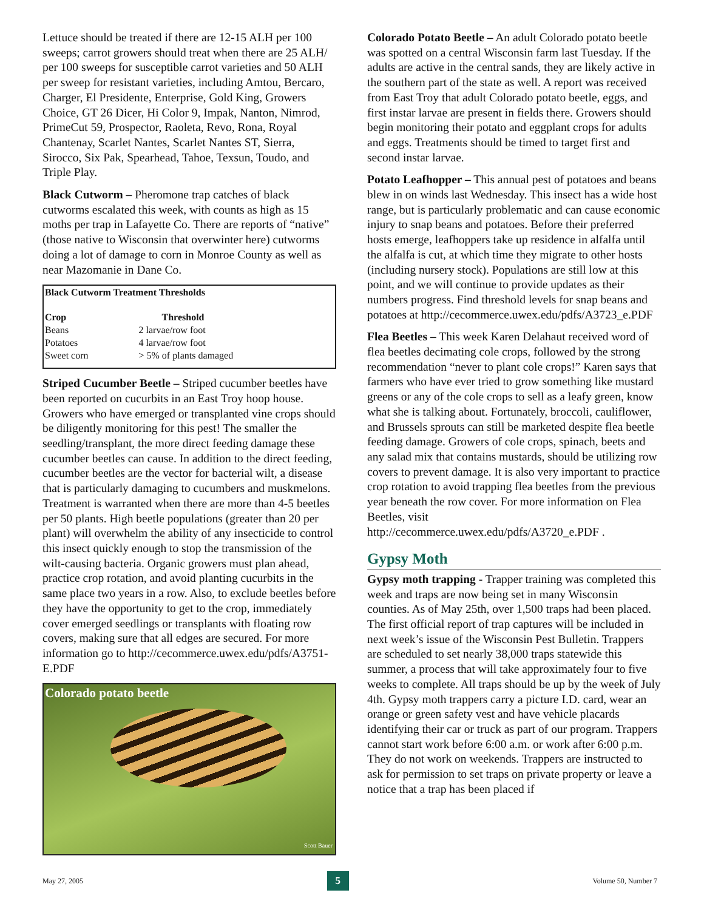Lettuce should be treated if there are 12-15 ALH per 100 sweeps; carrot growers should treat when there are 25 ALH/ per 100 sweeps for susceptible carrot varieties and 50 ALH per sweep for resistant varieties, including Amtou, Bercaro, Charger, El Presidente, Enterprise, Gold King, Growers Choice, GT 26 Dicer, Hi Color 9, Impak, Nanton, Nimrod, PrimeCut 59, Prospector, Raoleta, Revo, Rona, Royal Chantenay, Scarlet Nantes, Scarlet Nantes ST, Sierra, Sirocco, Six Pak, Spearhead, Tahoe, Texsun, Toudo, and Triple Play.
Black Cutworm – Pheromone trap catches of black cutworms escalated this week, with counts as high as 15 moths per trap in Lafayette Co. There are reports of “native” (those native to Wisconsin that overwinter here) cutworms doing a lot of damage to corn in Monroe County as well as near Mazomanie in Dane Co.
| Black Cutworm Treatment Thresholds | |
| --- | --- |
| Crop | Threshold |
| Beans | 2 larvae/row foot |
| Potatoes | 4 larvae/row foot |
| Sweet corn | > 5% of plants damaged |
Striped Cucumber Beetle – Striped cucumber beetles have been reported on cucurbits in an East Troy hoop house. Growers who have emerged or transplanted vine crops should be diligently monitoring for this pest! The smaller the seedling/transplant, the more direct feeding damage these cucumber beetles can cause. In addition to the direct feeding, cucumber beetles are the vector for bacterial wilt, a disease that is particularly damaging to cucumbers and muskmelons. Treatment is warranted when there are more than 4-5 beetles per 50 plants. High beetle populations (greater than 20 per plant) will overwhelm the ability of any insecticide to control this insect quickly enough to stop the transmission of the wilt-causing bacteria. Organic growers must plan ahead, practice crop rotation, and avoid planting cucurbits in the same place two years in a row. Also, to exclude beetles before they have the opportunity to get to the crop, immediately cover emerged seedlings or transplants with floating row covers, making sure that all edges are secured. For more information go to http://cecommerce.uwex.edu/pdfs/A3751-E.PDF
Colorado potato beetle
Scott Bauer
Colorado Potato Beetle – An adult Colorado potato beetle was spotted on a central Wisconsin farm last Tuesday. If the adults are active in the central sands, they are likely active in the southern part of the state as well. A report was received from East Troy that adult Colorado potato beetle, eggs, and first instar larvae are present in fields there. Growers should begin monitoring their potato and eggplant crops for adults and eggs. Treatments should be timed to target first and second instar larvae.
Potato Leafhopper – This annual pest of potatoes and beans blew in on winds last Wednesday. This insect has a wide host range, but is particularly problematic and can cause economic injury to snap beans and potatoes. Before their preferred hosts emerge, leafhoppers take up residence in alfalfa until the alfalfa is cut, at which time they migrate to other hosts (including nursery stock). Populations are still low at this point, and we will continue to provide updates as their numbers progress. Find threshold levels for snap beans and potatoes at http://cecommerce.uwex.edu/pdfs/A3723_e.PDF
Flea Beetles – This week Karen Delahaut received word of flea beetles decimating cole crops, followed by the strong recommendation “never to plant cole crops!” Karen says that farmers who have ever tried to grow something like mustard greens or any of the cole crops to sell as a leafy green, know what she is talking about. Fortunately, broccoli, cauliflower, and Brussels sprouts can still be marketed despite flea beetle feeding damage. Growers of cole crops, spinach, beets and any salad mix that contains mustards, should be utilizing row covers to prevent damage. It is also very important to practice crop rotation to avoid trapping flea beetles from the previous year beneath the row cover. For more information on Flea Beetles, visit http://cecommerce.uwex.edu/pdfs/A3720_e.PDF .
Gypsy Moth
Gypsy moth trapping - Trapper training was completed this week and traps are now being set in many Wisconsin counties. As of May 25th, over 1,500 traps had been placed. The first official report of trap captures will be included in next week’s issue of the Wisconsin Pest Bulletin. Trappers are scheduled to set nearly 38,000 traps statewide this summer, a process that will take approximately four to five weeks to complete. All traps should be up by the week of July 4th. Gypsy moth trappers carry a picture I.D. card, wear an orange or green safety vest and have vehicle placards identifying their car or truck as part of our program. Trappers cannot start work before 6:00 a.m. or work after 6:00 p.m. They do not work on weekends. Trappers are instructed to ask for permission to set traps on private property or leave a notice that a trap has been placed if
May 27, 2005 5 Volume 50, Number 7